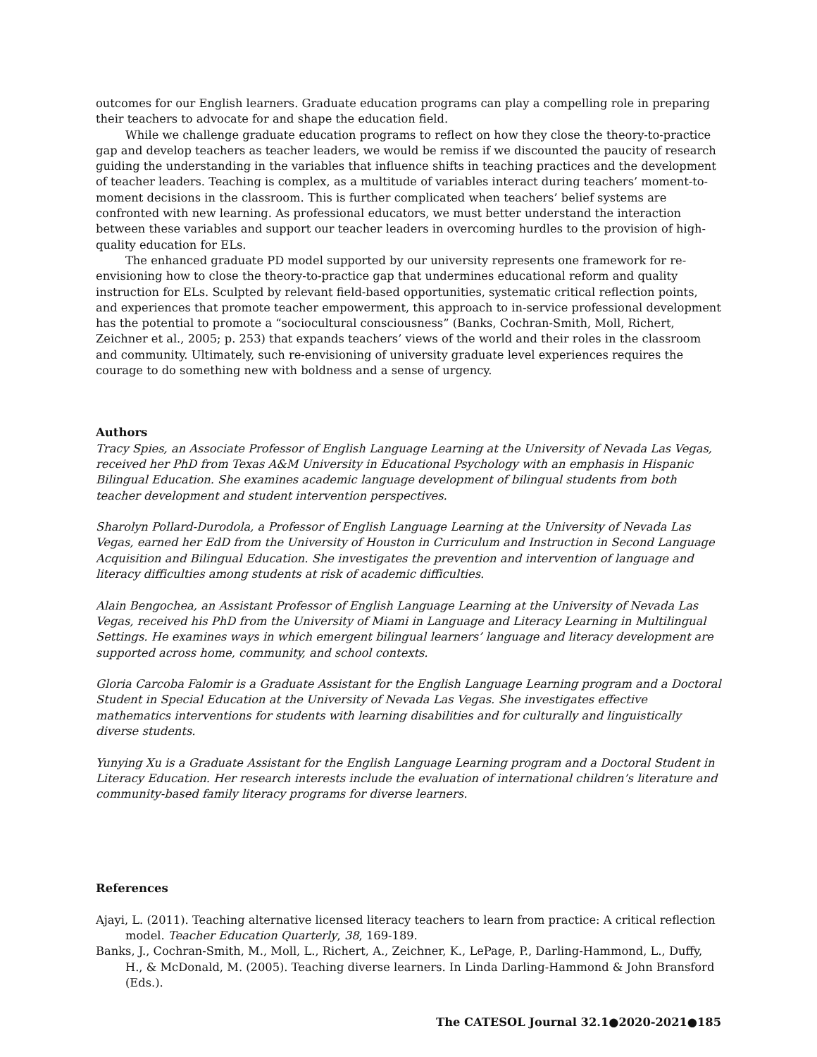outcomes for our English learners. Graduate education programs can play a compelling role in preparing their teachers to advocate for and shape the education field.
While we challenge graduate education programs to reflect on how they close the theory-to-practice gap and develop teachers as teacher leaders, we would be remiss if we discounted the paucity of research guiding the understanding in the variables that influence shifts in teaching practices and the development of teacher leaders. Teaching is complex, as a multitude of variables interact during teachers’ moment-to-moment decisions in the classroom. This is further complicated when teachers’ belief systems are confronted with new learning. As professional educators, we must better understand the interaction between these variables and support our teacher leaders in overcoming hurdles to the provision of high-quality education for ELs.
The enhanced graduate PD model supported by our university represents one framework for re-envisioning how to close the theory-to-practice gap that undermines educational reform and quality instruction for ELs. Sculpted by relevant field-based opportunities, systematic critical reflection points, and experiences that promote teacher empowerment, this approach to in-service professional development has the potential to promote a “sociocultural consciousness” (Banks, Cochran-Smith, Moll, Richert, Zeichner et al., 2005; p. 253) that expands teachers’ views of the world and their roles in the classroom and community. Ultimately, such re-envisioning of university graduate level experiences requires the courage to do something new with boldness and a sense of urgency.
Authors
Tracy Spies, an Associate Professor of English Language Learning at the University of Nevada Las Vegas, received her PhD from Texas A&M University in Educational Psychology with an emphasis in Hispanic Bilingual Education. She examines academic language development of bilingual students from both teacher development and student intervention perspectives.
Sharolyn Pollard-Durodola, a Professor of English Language Learning at the University of Nevada Las Vegas, earned her EdD from the University of Houston in Curriculum and Instruction in Second Language Acquisition and Bilingual Education. She investigates the prevention and intervention of language and literacy difficulties among students at risk of academic difficulties.
Alain Bengochea, an Assistant Professor of English Language Learning at the University of Nevada Las Vegas, received his PhD from the University of Miami in Language and Literacy Learning in Multilingual Settings. He examines ways in which emergent bilingual learners’ language and literacy development are supported across home, community, and school contexts.
Gloria Carcoba Falomir is a Graduate Assistant for the English Language Learning program and a Doctoral Student in Special Education at the University of Nevada Las Vegas. She investigates effective mathematics interventions for students with learning disabilities and for culturally and linguistically diverse students.
Yunying Xu is a Graduate Assistant for the English Language Learning program and a Doctoral Student in Literacy Education. Her research interests include the evaluation of international children’s literature and community-based family literacy programs for diverse learners.
References
Ajayi, L. (2011). Teaching alternative licensed literacy teachers to learn from practice: A critical reflection model. Teacher Education Quarterly, 38, 169-189.
Banks, J., Cochran-Smith, M., Moll, L., Richert, A., Zeichner, K., LePage, P., Darling-Hammond, L., Duffy, H., & McDonald, M. (2005). Teaching diverse learners. In Linda Darling-Hammond & John Bransford (Eds.).
The CATESOL Journal 32.1●2020-2021●185